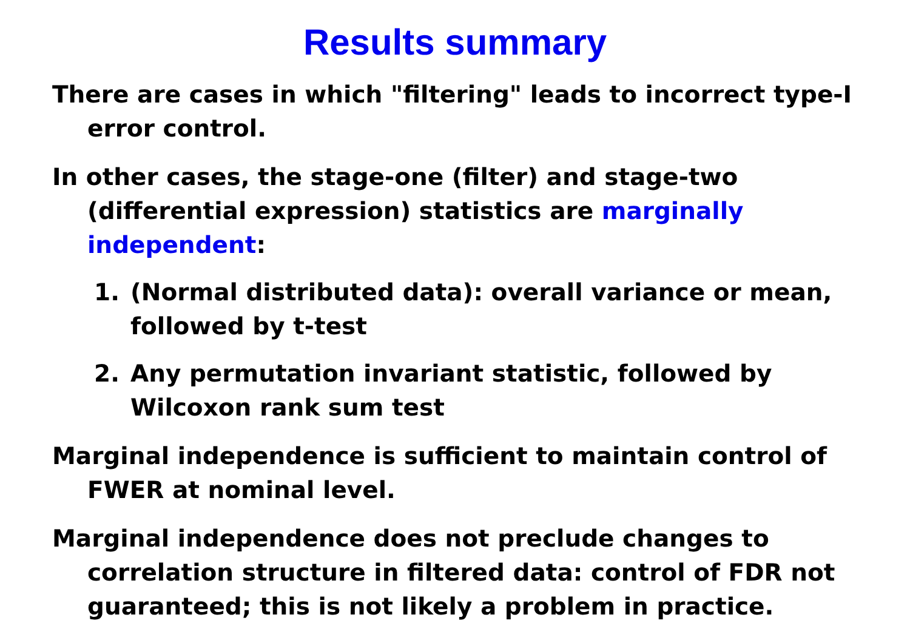Results summary
There are cases in which "filtering" leads to incorrect type-I error control.
In other cases, the stage-one (filter) and stage-two (differential expression) statistics are marginally independent:
1. (Normal distributed data): overall variance or mean, followed by t-test
2. Any permutation invariant statistic, followed by Wilcoxon rank sum test
Marginal independence is sufficient to maintain control of FWER at nominal level.
Marginal independence does not preclude changes to correlation structure in filtered data: control of FDR not guaranteed; this is not likely a problem in practice.